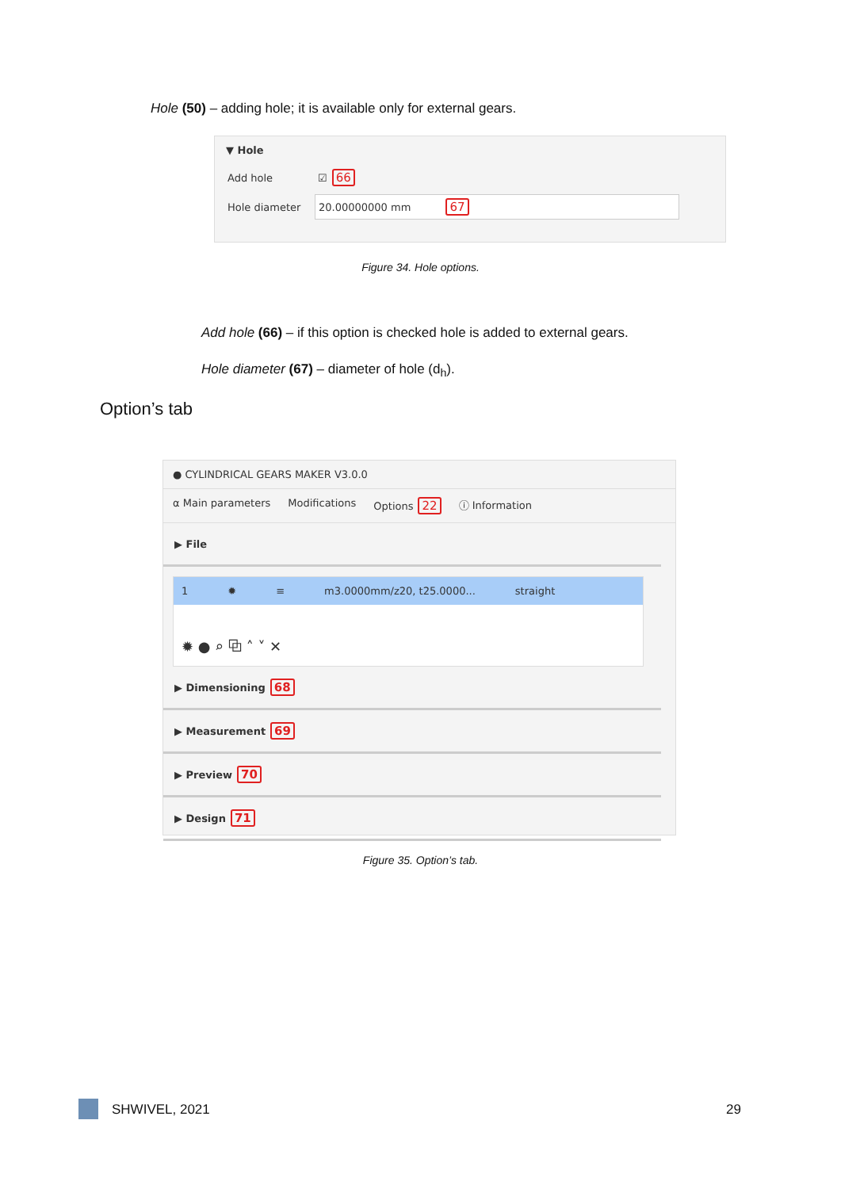Hole (50) – adding hole; it is available only for external gears.
▼ Hole
Add hole ☑ 66
Hole diameter 20.00000000 mm 67
Figure 34. Hole options.
Add hole (66) – if this option is checked hole is added to external gears.
Hole diameter (67) – diameter of hole (d<sub>h</sub>).
Option’s tab
● CYLINDRICAL GEARS MAKER V3.0.0
α Main parameters Modifications Options 22 ⓘ Information
▶ File
1 ✹ ≡ m3.0000mm/z20, t25.0000... straight
✹ ● ⌕ ⧉ ˄ ˅ ✕
▶ Dimensioning 68
▶ Measurement 69
▶ Preview 70
▶ Design 71
Figure 35. Option’s tab.
SHWIVEL, 2021 29